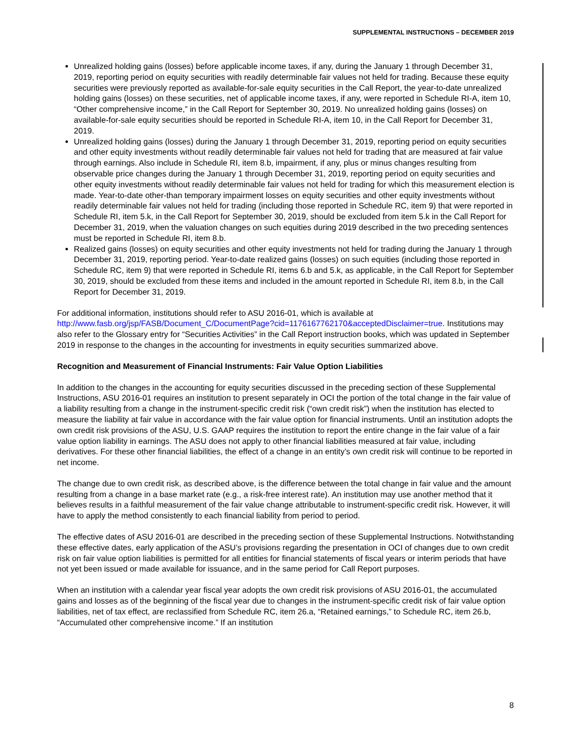SUPPLEMENTAL INSTRUCTIONS – DECEMBER 2019
Unrealized holding gains (losses) before applicable income taxes, if any, during the January 1 through December 31, 2019, reporting period on equity securities with readily determinable fair values not held for trading. Because these equity securities were previously reported as available-for-sale equity securities in the Call Report, the year-to-date unrealized holding gains (losses) on these securities, net of applicable income taxes, if any, were reported in Schedule RI-A, item 10, “Other comprehensive income,” in the Call Report for September 30, 2019. No unrealized holding gains (losses) on available-for-sale equity securities should be reported in Schedule RI-A, item 10, in the Call Report for December 31, 2019.
Unrealized holding gains (losses) during the January 1 through December 31, 2019, reporting period on equity securities and other equity investments without readily determinable fair values not held for trading that are measured at fair value through earnings. Also include in Schedule RI, item 8.b, impairment, if any, plus or minus changes resulting from observable price changes during the January 1 through December 31, 2019, reporting period on equity securities and other equity investments without readily determinable fair values not held for trading for which this measurement election is made. Year-to-date other-than temporary impairment losses on equity securities and other equity investments without readily determinable fair values not held for trading (including those reported in Schedule RC, item 9) that were reported in Schedule RI, item 5.k, in the Call Report for September 30, 2019, should be excluded from item 5.k in the Call Report for December 31, 2019, when the valuation changes on such equities during 2019 described in the two preceding sentences must be reported in Schedule RI, item 8.b.
Realized gains (losses) on equity securities and other equity investments not held for trading during the January 1 through December 31, 2019, reporting period. Year-to-date realized gains (losses) on such equities (including those reported in Schedule RC, item 9) that were reported in Schedule RI, items 6.b and 5.k, as applicable, in the Call Report for September 30, 2019, should be excluded from these items and included in the amount reported in Schedule RI, item 8.b, in the Call Report for December 31, 2019.
For additional information, institutions should refer to ASU 2016-01, which is available at http://www.fasb.org/jsp/FASB/Document_C/DocumentPage?cid=1176167762170&acceptedDisclaimer=true. Institutions may also refer to the Glossary entry for “Securities Activities” in the Call Report instruction books, which was updated in September 2019 in response to the changes in the accounting for investments in equity securities summarized above.
Recognition and Measurement of Financial Instruments: Fair Value Option Liabilities
In addition to the changes in the accounting for equity securities discussed in the preceding section of these Supplemental Instructions, ASU 2016-01 requires an institution to present separately in OCI the portion of the total change in the fair value of a liability resulting from a change in the instrument-specific credit risk (“own credit risk”) when the institution has elected to measure the liability at fair value in accordance with the fair value option for financial instruments. Until an institution adopts the own credit risk provisions of the ASU, U.S. GAAP requires the institution to report the entire change in the fair value of a fair value option liability in earnings. The ASU does not apply to other financial liabilities measured at fair value, including derivatives. For these other financial liabilities, the effect of a change in an entity’s own credit risk will continue to be reported in net income.
The change due to own credit risk, as described above, is the difference between the total change in fair value and the amount resulting from a change in a base market rate (e.g., a risk-free interest rate). An institution may use another method that it believes results in a faithful measurement of the fair value change attributable to instrument-specific credit risk. However, it will have to apply the method consistently to each financial liability from period to period.
The effective dates of ASU 2016-01 are described in the preceding section of these Supplemental Instructions. Notwithstanding these effective dates, early application of the ASU’s provisions regarding the presentation in OCI of changes due to own credit risk on fair value option liabilities is permitted for all entities for financial statements of fiscal years or interim periods that have not yet been issued or made available for issuance, and in the same period for Call Report purposes.
When an institution with a calendar year fiscal year adopts the own credit risk provisions of ASU 2016-01, the accumulated gains and losses as of the beginning of the fiscal year due to changes in the instrument-specific credit risk of fair value option liabilities, net of tax effect, are reclassified from Schedule RC, item 26.a, “Retained earnings,” to Schedule RC, item 26.b, “Accumulated other comprehensive income.” If an institution
8